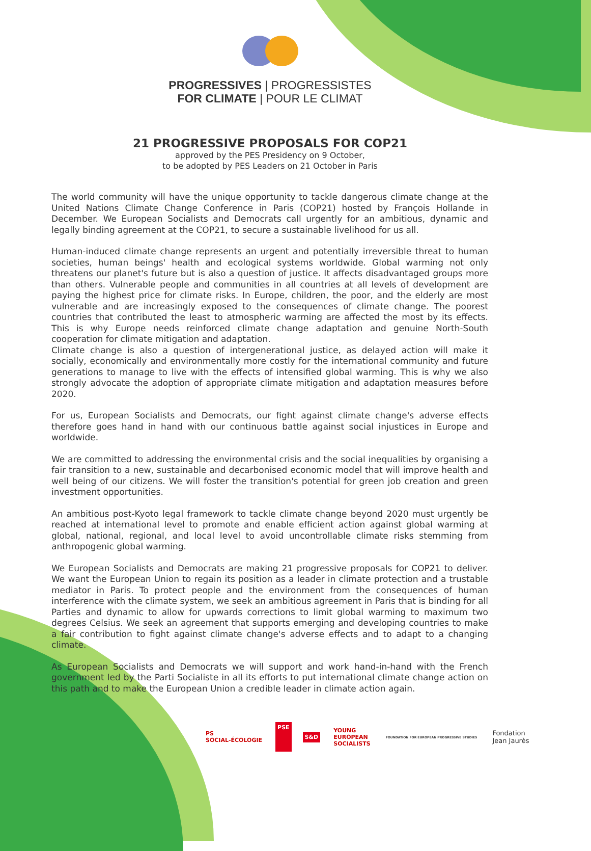PROGRESSIVES | PROGRESSISTES
FOR CLIMATE | POUR LE CLIMAT
21 PROGRESSIVE PROPOSALS FOR COP21
approved by the PES Presidency on 9 October,
to be adopted by PES Leaders on 21 October in Paris
The world community will have the unique opportunity to tackle dangerous climate change at the United Nations Climate Change Conference in Paris (COP21) hosted by François Hollande in December. We European Socialists and Democrats call urgently for an ambitious, dynamic and legally binding agreement at the COP21, to secure a sustainable livelihood for us all.
Human-induced climate change represents an urgent and potentially irreversible threat to human societies, human beings' health and ecological systems worldwide. Global warming not only threatens our planet's future but is also a question of justice. It affects disadvantaged groups more than others. Vulnerable people and communities in all countries at all levels of development are paying the highest price for climate risks. In Europe, children, the poor, and the elderly are most vulnerable and are increasingly exposed to the consequences of climate change. The poorest countries that contributed the least to atmospheric warming are affected the most by its effects. This is why Europe needs reinforced climate change adaptation and genuine North-South cooperation for climate mitigation and adaptation.
Climate change is also a question of intergenerational justice, as delayed action will make it socially, economically and environmentally more costly for the international community and future generations to manage to live with the effects of intensified global warming. This is why we also strongly advocate the adoption of appropriate climate mitigation and adaptation measures before 2020.
For us, European Socialists and Democrats, our fight against climate change's adverse effects therefore goes hand in hand with our continuous battle against social injustices in Europe and worldwide.
We are committed to addressing the environmental crisis and the social inequalities by organising a fair transition to a new, sustainable and decarbonised economic model that will improve health and well being of our citizens. We will foster the transition's potential for green job creation and green investment opportunities.
An ambitious post-Kyoto legal framework to tackle climate change beyond 2020 must urgently be reached at international level to promote and enable efficient action against global warming at global, national, regional, and local level to avoid uncontrollable climate risks stemming from anthropogenic global warming.
We European Socialists and Democrats are making 21 progressive proposals for COP21 to deliver. We want the European Union to regain its position as a leader in climate protection and a trustable mediator in Paris. To protect people and the environment from the consequences of human interference with the climate system, we seek an ambitious agreement in Paris that is binding for all Parties and dynamic to allow for upwards corrections to limit global warming to maximum two degrees Celsius. We seek an agreement that supports emerging and developing countries to make a fair contribution to fight against climate change's adverse effects and to adapt to a changing climate.
As European Socialists and Democrats we will support and work hand-in-hand with the French government led by the Parti Socialiste in all its efforts to put international climate change action on this path and to make the European Union a credible leader in climate action again.
PS
SOCIAL-ÉCOLOGIE
PSE
S&D
YOUNG
EUROPEAN
SOCIALISTS
FOUNDATION FOR EUROPEAN PROGRESSIVE STUDIES
Fondation
Jean Jaurès